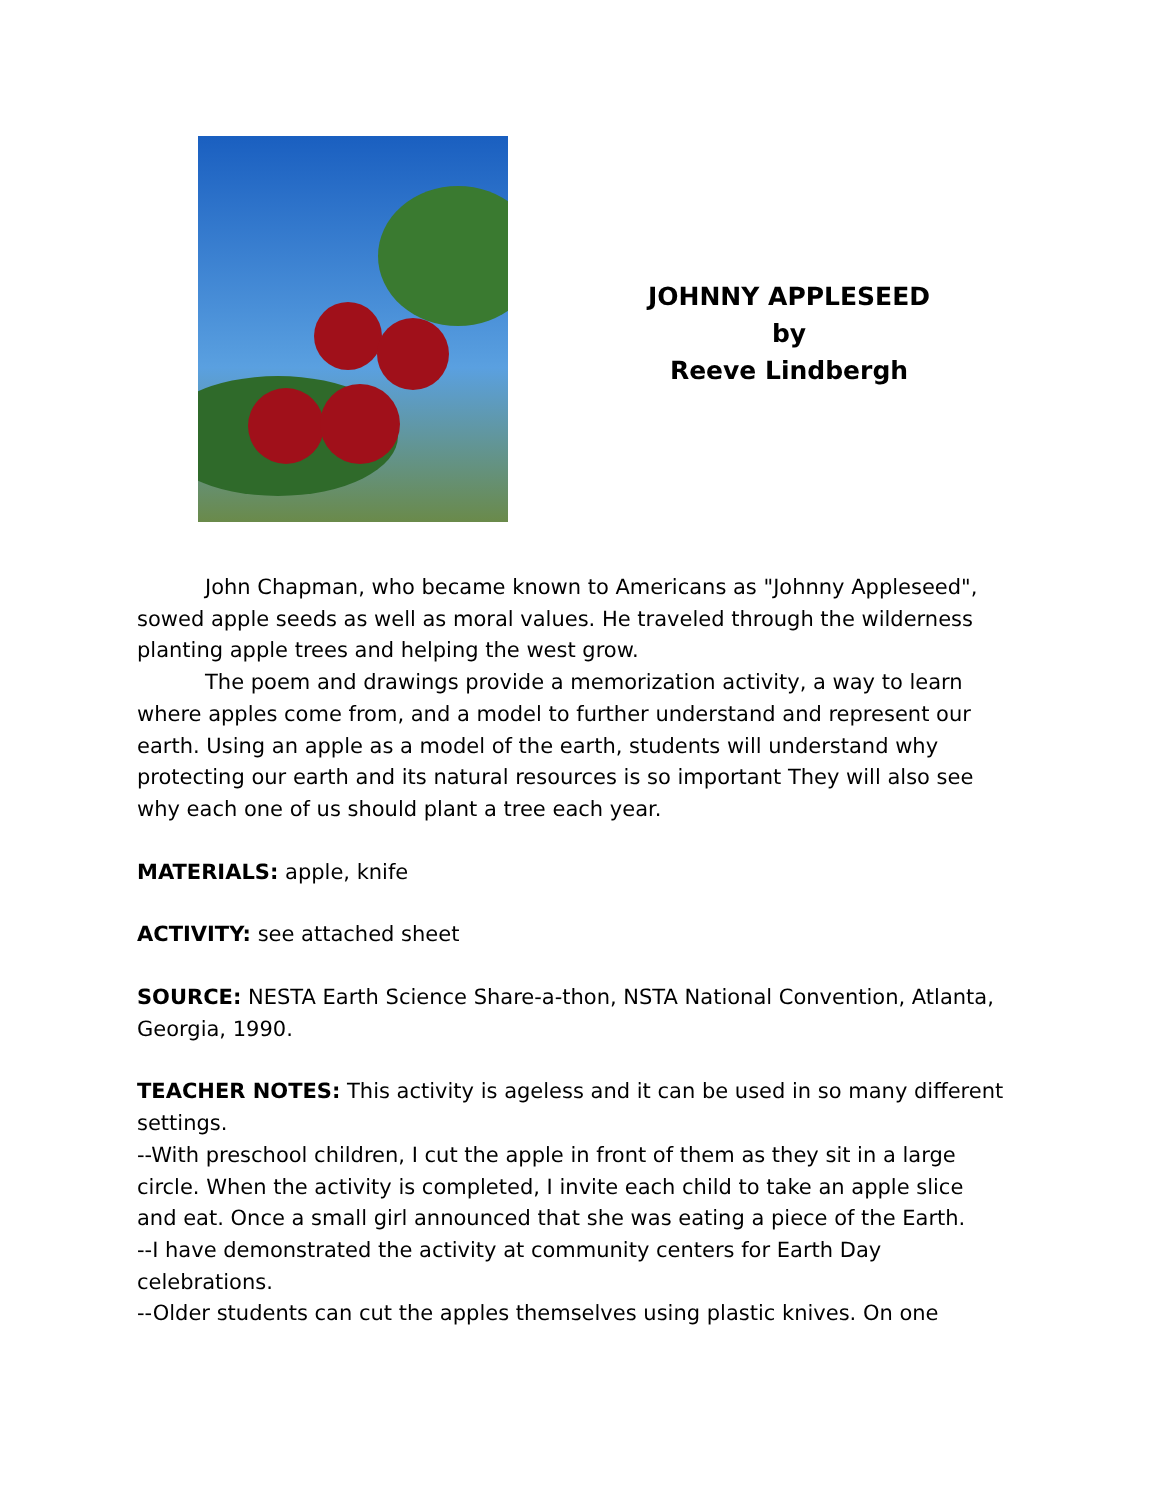JOHNNY APPLESEED
by
Reeve Lindbergh
John Chapman, who became known to Americans as "Johnny Appleseed", sowed apple seeds as well as moral values. He traveled through the wilderness planting apple trees and helping the west grow.
The poem and drawings provide a memorization activity, a way to learn where apples come from, and a model to further understand and represent our earth. Using an apple as a model of the earth, students will understand why protecting our earth and its natural resources is so important They will also see why each one of us should plant a tree each year.
MATERIALS: apple, knife
ACTIVITY: see attached sheet
SOURCE: NESTA Earth Science Share-a-thon, NSTA National Convention, Atlanta, Georgia, 1990.
TEACHER NOTES: This activity is ageless and it can be used in so many different settings.
--With preschool children, I cut the apple in front of them as they sit in a large circle. When the activity is completed, I invite each child to take an apple slice and eat. Once a small girl announced that she was eating a piece of the Earth.
--I have demonstrated the activity at community centers for Earth Day celebrations.
--Older students can cut the apples themselves using plastic knives. On one